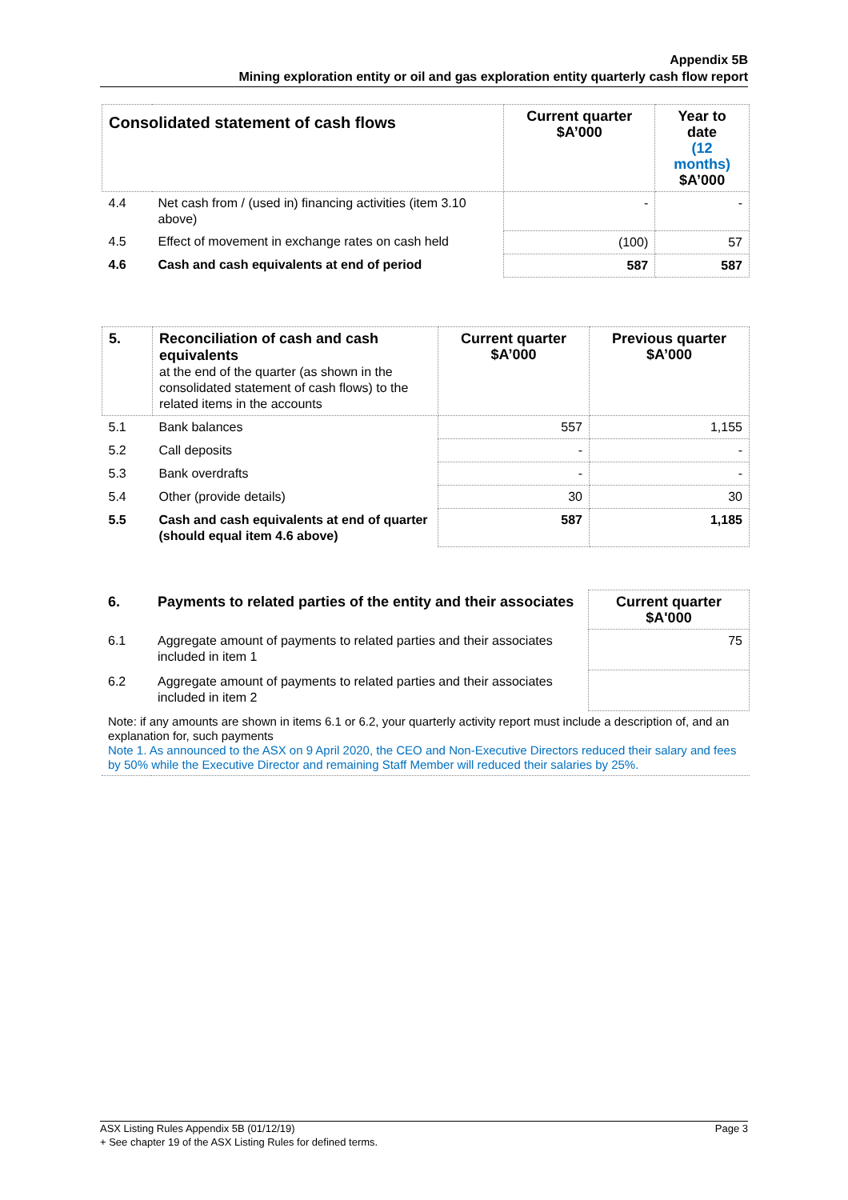Appendix 5B
Mining exploration entity or oil and gas exploration entity quarterly cash flow report
| Consolidated statement of cash flows | | Current quarter $A’000 | Year to date (12 months) $A’000 |
| --- | --- | --- | --- |
| 4.4 | Net cash from / (used in) financing activities (item 3.10 above) | - | - |
| 4.5 | Effect of movement in exchange rates on cash held | (100) | 57 |
| 4.6 | Cash and cash equivalents at end of period | 587 | 587 |
| 5. | Reconciliation of cash and cash equivalents at the end of the quarter (as shown in the consolidated statement of cash flows) to the related items in the accounts | Current quarter $A’000 | Previous quarter $A’000 |
| 5.1 | Bank balances | 557 | 1,155 |
| 5.2 | Call deposits | - | - |
| 5.3 | Bank overdrafts | - | - |
| 5.4 | Other (provide details) | 30 | 30 |
| 5.5 | Cash and cash equivalents at end of quarter (should equal item 4.6 above) | 587 | 1,185 |
| 6. | Payments to related parties of the entity and their associates | Current quarter $A'000 |
| 6.1 | Aggregate amount of payments to related parties and their associates included in item 1 | 75 |
| 6.2 | Aggregate amount of payments to related parties and their associates included in item 2 | |
| Note: if any amounts are shown in items 6.1 or 6.2, your quarterly activity report must include a description of, and an explanation for, such payments Note 1. As announced to the ASX on 9 April 2020, the CEO and Non-Executive Directors reduced their salary and fees by 50% while the Executive Director and remaining Staff Member will reduced their salaries by 25%. | | |
Page 3 ASX Listing Rules Appendix 5B (01/12/19)
+ See chapter 19 of the ASX Listing Rules for defined terms.